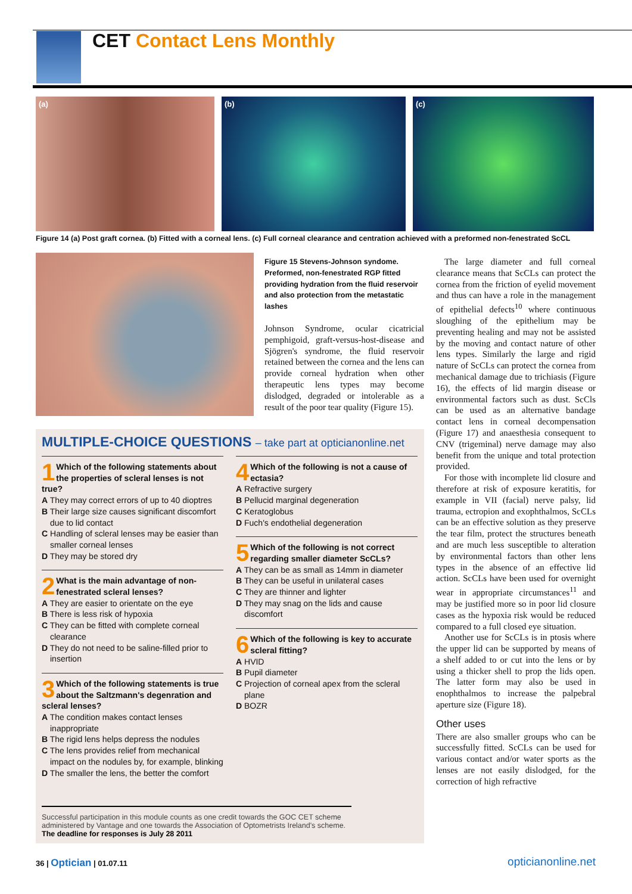CET Contact Lens Monthly
(a) (b) (c)
Figure 14 (a) Post graft cornea. (b) Fitted with a corneal lens. (c) Full corneal clearance and centration achieved with a preformed non-fenestrated ScCL
Figure 15 Stevens-Johnson syndome. Preformed, non-fenestrated RGP fitted providing hydration from the fluid reservoir and also protection from the metastatic lashes
Johnson Syndrome, ocular cicatricial pemphigoid, graft-versus-host-disease and Sjögren's syndrome, the fluid reservoir retained between the cornea and the lens can provide corneal hydration when other therapeutic lens types may become dislodged, degraded or intolerable as a result of the poor tear quality (Figure 15).
The large diameter and full corneal clearance means that ScCLs can protect the cornea from the friction of eyelid movement and thus can have a role in the management of epithelial defects<sup>10</sup> where continuous sloughing of the epithelium may be preventing healing and may not be assisted by the moving and contact nature of other lens types. Similarly the large and rigid nature of ScCLs can protect the cornea from mechanical damage due to trichiasis (Figure 16), the effects of lid margin disease or environmental factors such as dust. ScCls can be used as an alternative bandage contact lens in corneal decompensation (Figure 17) and anaesthesia consequent to CNV (trigeminal) nerve damage may also benefit from the unique and total protection provided.
For those with incomplete lid closure and therefore at risk of exposure keratitis, for example in VII (facial) nerve palsy, lid trauma, ectropion and exophthalmos, ScCLs can be an effective solution as they preserve the tear film, protect the structures beneath and are much less susceptible to alteration by environmental factors than other lens types in the absence of an effective lid action. ScCLs have been used for overnight wear in appropriate circumstances<sup>11</sup> and may be justified more so in poor lid closure cases as the hypoxia risk would be reduced compared to a full closed eye situation.
Another use for ScCLs is in ptosis where the upper lid can be supported by means of a shelf added to or cut into the lens or by using a thicker shell to prop the lids open. The latter form may also be used in enophthalmos to increase the palpebral aperture size (Figure 18).
Other uses
There are also smaller groups who can be successfully fitted. ScCLs can be used for various contact and/or water sports as the lenses are not easily dislodged, for the correction of high refractive
MULTIPLE-CHOICE QUESTIONS – take part at opticianonline.net
1 Which of the following statements about the properties of scleral lenses is not true?
A They may correct errors of up to 40 dioptres
B Their large size causes significant discomfort due to lid contact
C Handling of scleral lenses may be easier than smaller corneal lenses
D They may be stored dry
2 What is the main advantage of non-fenestrated scleral lenses?
A They are easier to orientate on the eye
B There is less risk of hypoxia
C They can be fitted with complete corneal clearance
D They do not need to be saline-filled prior to insertion
3 Which of the following statements is true about the Saltzmann's degenration and scleral lenses?
A The condition makes contact lenses inappropriate
B The rigid lens helps depress the nodules
C The lens provides relief from mechanical impact on the nodules by, for example, blinking
D The smaller the lens, the better the comfort
4 Which of the following is not a cause of ectasia?
A Refractive surgery
B Pellucid marginal degeneration
C Keratoglobus
D Fuch's endothelial degeneration
5 Which of the following is not correct regarding smaller diameter ScCLs?
A They can be as small as 14mm in diameter
B They can be useful in unilateral cases
C They are thinner and lighter
D They may snag on the lids and cause discomfort
6 Which of the following is key to accurate scleral fitting?
A HVID
B Pupil diameter
C Projection of corneal apex from the scleral plane
D BOZR
Successful participation in this module counts as one credit towards the GOC CET scheme administered by Vantage and one towards the Association of Optometrists Ireland's scheme.
The deadline for responses is July 28 2011
36 | Optician | 01.07.11 opticianonline.net